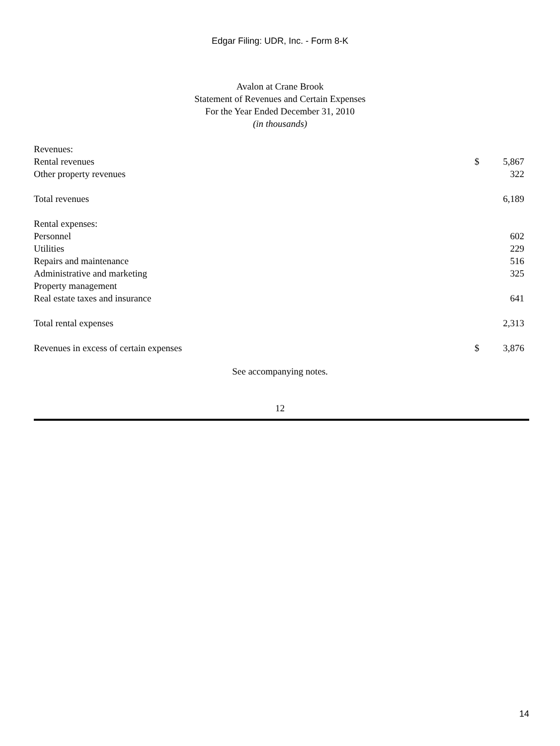Edgar Filing: UDR, Inc. - Form 8-K
Avalon at Crane Brook
Statement of Revenues and Certain Expenses
For the Year Ended December 31, 2010
(in thousands)
| Revenues: | | |
| Rental revenues | $ | 5,867 |
| Other property revenues | | 322 |
| Total revenues | | 6,189 |
| Rental expenses: | | |
| Personnel | | 602 |
| Utilities | | 229 |
| Repairs and maintenance | | 516 |
| Administrative and marketing | | 325 |
| Property management | | |
| Real estate taxes and insurance | | 641 |
| Total rental expenses | | 2,313 |
| Revenues in excess of certain expenses | $ | 3,876 |
See accompanying notes.
12
14